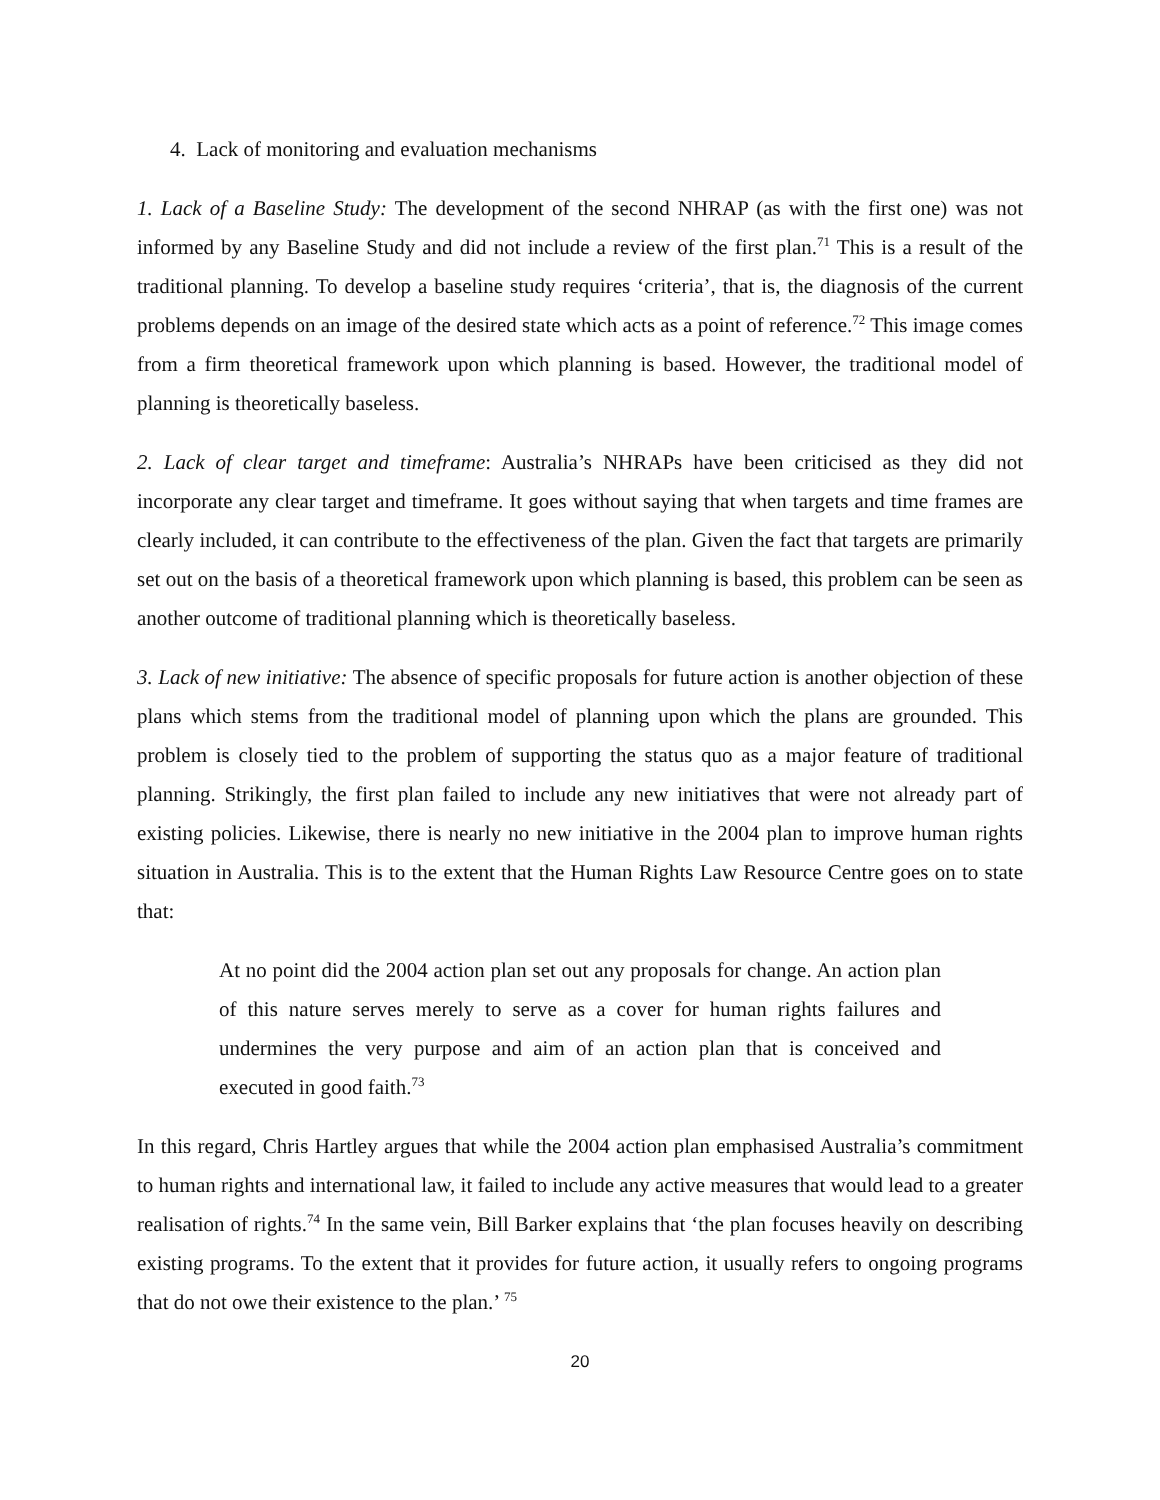4. Lack of monitoring and evaluation mechanisms
1. Lack of a Baseline Study: The development of the second NHRAP (as with the first one) was not informed by any Baseline Study and did not include a review of the first plan.<sup>71</sup> This is a result of the traditional planning. To develop a baseline study requires ‘criteria’, that is, the diagnosis of the current problems depends on an image of the desired state which acts as a point of reference.<sup>72</sup> This image comes from a firm theoretical framework upon which planning is based. However, the traditional model of planning is theoretically baseless.
2. Lack of clear target and timeframe: Australia’s NHRAPs have been criticised as they did not incorporate any clear target and timeframe. It goes without saying that when targets and time frames are clearly included, it can contribute to the effectiveness of the plan. Given the fact that targets are primarily set out on the basis of a theoretical framework upon which planning is based, this problem can be seen as another outcome of traditional planning which is theoretically baseless.
3. Lack of new initiative: The absence of specific proposals for future action is another objection of these plans which stems from the traditional model of planning upon which the plans are grounded. This problem is closely tied to the problem of supporting the status quo as a major feature of traditional planning. Strikingly, the first plan failed to include any new initiatives that were not already part of existing policies. Likewise, there is nearly no new initiative in the 2004 plan to improve human rights situation in Australia. This is to the extent that the Human Rights Law Resource Centre goes on to state that:
At no point did the 2004 action plan set out any proposals for change. An action plan of this nature serves merely to serve as a cover for human rights failures and undermines the very purpose and aim of an action plan that is conceived and executed in good faith.<sup>73</sup>
In this regard, Chris Hartley argues that while the 2004 action plan emphasised Australia’s commitment to human rights and international law, it failed to include any active measures that would lead to a greater realisation of rights.<sup>74</sup> In the same vein, Bill Barker explains that ‘the plan focuses heavily on describing existing programs. To the extent that it provides for future action, it usually refers to ongoing programs that do not owe their existence to the plan.’ <sup>75</sup>
20